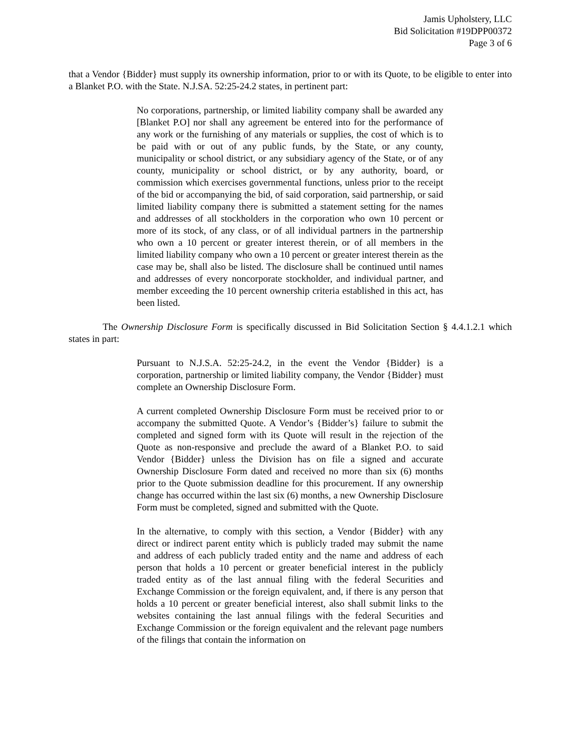Jamis Upholstery, LLC
Bid Solicitation #19DPP00372
Page 3 of 6
that a Vendor {Bidder} must supply its ownership information, prior to or with its Quote, to be eligible to enter into a Blanket P.O. with the State. N.J.SA. 52:25-24.2 states, in pertinent part:
No corporations, partnership, or limited liability company shall be awarded any [Blanket P.O] nor shall any agreement be entered into for the performance of any work or the furnishing of any materials or supplies, the cost of which is to be paid with or out of any public funds, by the State, or any county, municipality or school district, or any subsidiary agency of the State, or of any county, municipality or school district, or by any authority, board, or commission which exercises governmental functions, unless prior to the receipt of the bid or accompanying the bid, of said corporation, said partnership, or said limited liability company there is submitted a statement setting for the names and addresses of all stockholders in the corporation who own 10 percent or more of its stock, of any class, or of all individual partners in the partnership who own a 10 percent or greater interest therein, or of all members in the limited liability company who own a 10 percent or greater interest therein as the case may be, shall also be listed. The disclosure shall be continued until names and addresses of every noncorporate stockholder, and individual partner, and member exceeding the 10 percent ownership criteria established in this act, has been listed.
The Ownership Disclosure Form is specifically discussed in Bid Solicitation Section § 4.4.1.2.1 which states in part:
Pursuant to N.J.S.A. 52:25-24.2, in the event the Vendor {Bidder} is a corporation, partnership or limited liability company, the Vendor {Bidder} must complete an Ownership Disclosure Form.
A current completed Ownership Disclosure Form must be received prior to or accompany the submitted Quote. A Vendor’s {Bidder’s} failure to submit the completed and signed form with its Quote will result in the rejection of the Quote as non-responsive and preclude the award of a Blanket P.O. to said Vendor {Bidder} unless the Division has on file a signed and accurate Ownership Disclosure Form dated and received no more than six (6) months prior to the Quote submission deadline for this procurement. If any ownership change has occurred within the last six (6) months, a new Ownership Disclosure Form must be completed, signed and submitted with the Quote.
In the alternative, to comply with this section, a Vendor {Bidder} with any direct or indirect parent entity which is publicly traded may submit the name and address of each publicly traded entity and the name and address of each person that holds a 10 percent or greater beneficial interest in the publicly traded entity as of the last annual filing with the federal Securities and Exchange Commission or the foreign equivalent, and, if there is any person that holds a 10 percent or greater beneficial interest, also shall submit links to the websites containing the last annual filings with the federal Securities and Exchange Commission or the foreign equivalent and the relevant page numbers of the filings that contain the information on